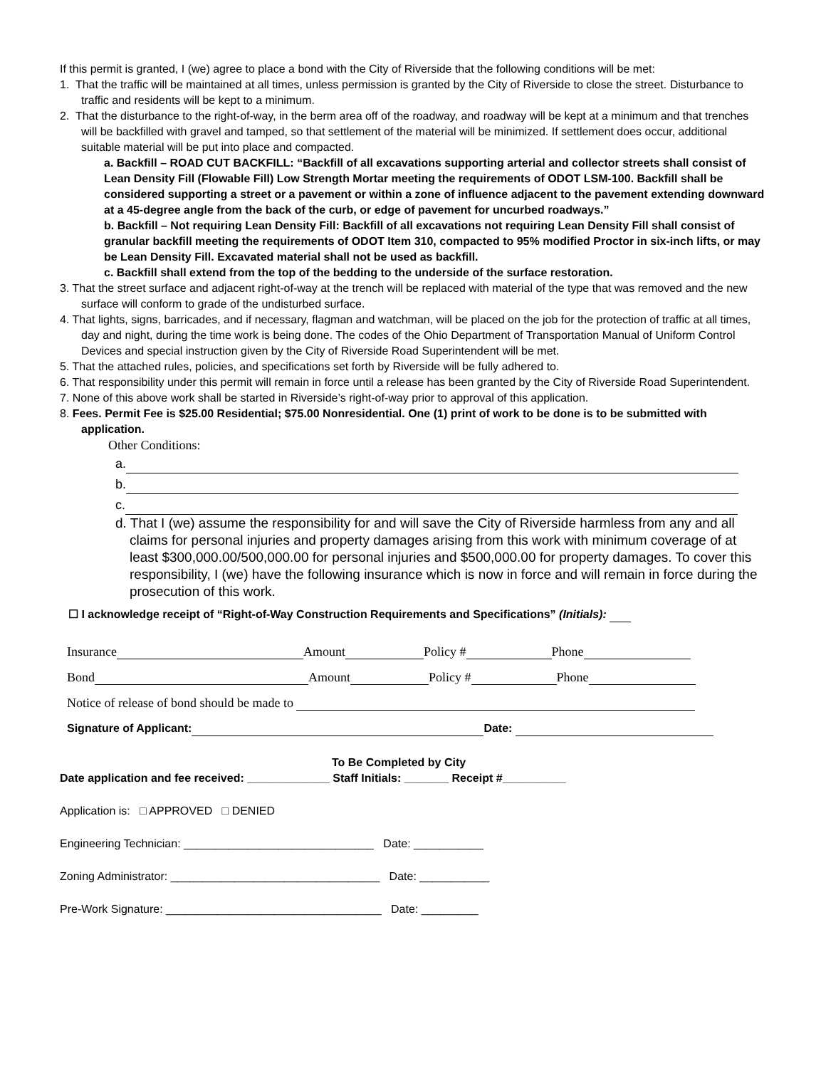If this permit is granted, I (we) agree to place a bond with the City of Riverside that the following conditions will be met:
1. That the traffic will be maintained at all times, unless permission is granted by the City of Riverside to close the street. Disturbance to traffic and residents will be kept to a minimum.
2. That the disturbance to the right-of-way, in the berm area off of the roadway, and roadway will be kept at a minimum and that trenches will be backfilled with gravel and tamped, so that settlement of the material will be minimized. If settlement does occur, additional suitable material will be put into place and compacted.
a. Backfill – ROAD CUT BACKFILL: “Backfill of all excavations supporting arterial and collector streets shall consist of Lean Density Fill (Flowable Fill) Low Strength Mortar meeting the requirements of ODOT LSM-100. Backfill shall be considered supporting a street or a pavement or within a zone of influence adjacent to the pavement extending downward at a 45-degree angle from the back of the curb, or edge of pavement for uncurbed roadways.”
b. Backfill – Not requiring Lean Density Fill: Backfill of all excavations not requiring Lean Density Fill shall consist of granular backfill meeting the requirements of ODOT Item 310, compacted to 95% modified Proctor in six-inch lifts, or may be Lean Density Fill. Excavated material shall not be used as backfill.
c. Backfill shall extend from the top of the bedding to the underside of the surface restoration.
3. That the street surface and adjacent right-of-way at the trench will be replaced with material of the type that was removed and the new surface will conform to grade of the undisturbed surface.
4. That lights, signs, barricades, and if necessary, flagman and watchman, will be placed on the job for the protection of traffic at all times, day and night, during the time work is being done. The codes of the Ohio Department of Transportation Manual of Uniform Control Devices and special instruction given by the City of Riverside Road Superintendent will be met.
5. That the attached rules, policies, and specifications set forth by Riverside will be fully adhered to.
6. That responsibility under this permit will remain in force until a release has been granted by the City of Riverside Road Superintendent.
7. None of this above work shall be started in Riverside’s right-of-way prior to approval of this application.
8. Fees. Permit Fee is $25.00 Residential; $75.00 Nonresidential. One (1) print of work to be done is to be submitted with application.
Other Conditions:
a.
b.
c.
d. That I (we) assume the responsibility for and will save the City of Riverside harmless from any and all claims for personal injuries and property damages arising from this work with minimum coverage of at least $300,000.00/500,000.00 for personal injuries and $500,000.00 for property damages. To cover this responsibility, I (we) have the following insurance which is now in force and will remain in force during the prosecution of this work.
☐ I acknowledge receipt of “Right-of-Way Construction Requirements and Specifications” (Initials):
Insurance Amount Policy # Phone
Bond Amount Policy # Phone
Notice of release of bond should be made to
Signature of Applicant: Date:
To Be Completed by City
Date application and fee received: _____________ Staff Initials: _______ Receipt #__________
Application is: □ APPROVED □ DENIED
Engineering Technician: ______________________________ Date: ___________
Zoning Administrator: _________________________________ Date: ___________
Pre-Work Signature: __________________________________ Date: _________